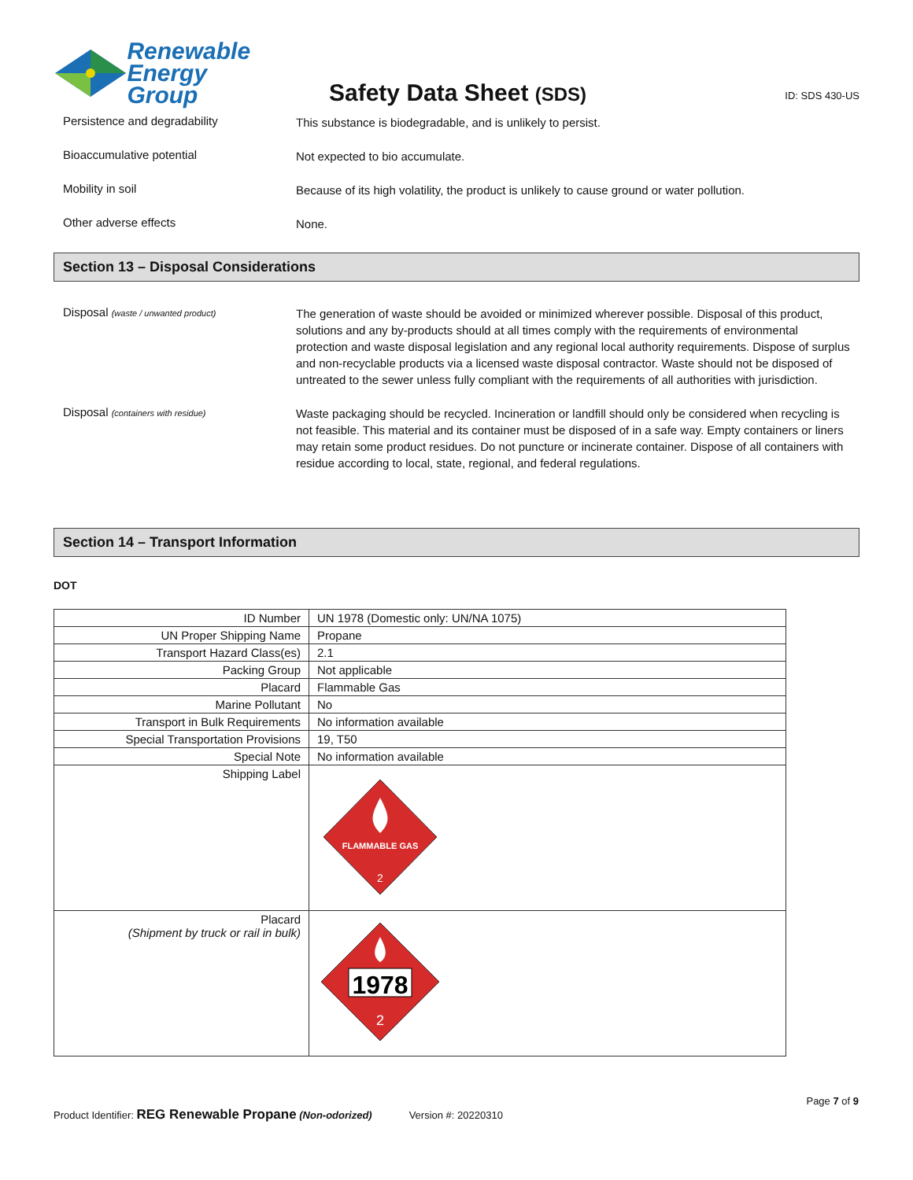Renewable
Energy Group
Safety Data Sheet (SDS)
ID: SDS 430-US
Persistence and degradability
This substance is biodegradable, and is unlikely to persist.
Bioaccumulative potential
Not expected to bio accumulate.
Mobility in soil
Because of its high volatility, the product is unlikely to cause ground or water pollution.
Other adverse effects
None.
Section 13 – Disposal Considerations
Disposal (waste / unwanted product)
The generation of waste should be avoided or minimized wherever possible. Disposal of this product, solutions and any by-products should at all times comply with the requirements of environmental protection and waste disposal legislation and any regional local authority requirements. Dispose of surplus and non-recyclable products via a licensed waste disposal contractor. Waste should not be disposed of untreated to the sewer unless fully compliant with the requirements of all authorities with jurisdiction.
Disposal (containers with residue)
Waste packaging should be recycled. Incineration or landfill should only be considered when recycling is not feasible. This material and its container must be disposed of in a safe way. Empty containers or liners may retain some product residues. Do not puncture or incinerate container. Dispose of all containers with residue according to local, state, regional, and federal regulations.
Section 14 – Transport Information
DOT
| ID Number | UN 1978 (Domestic only: UN/NA 1075) |
| UN Proper Shipping Name | Propane |
| Transport Hazard Class(es) | 2.1 |
| Packing Group | Not applicable |
| Placard | Flammable Gas |
| Marine Pollutant | No |
| Transport in Bulk Requirements | No information available |
| Special Transportation Provisions | 19, T50 |
| Special Note | No information available |
| Shipping Label | FLAMMABLE GAS 2 |
| Placard (Shipment by truck or rail in bulk) | 1978 2 |
Page 7 of 9
Product Identifier: REG Renewable Propane (Non-odorized) Version #: 20220310